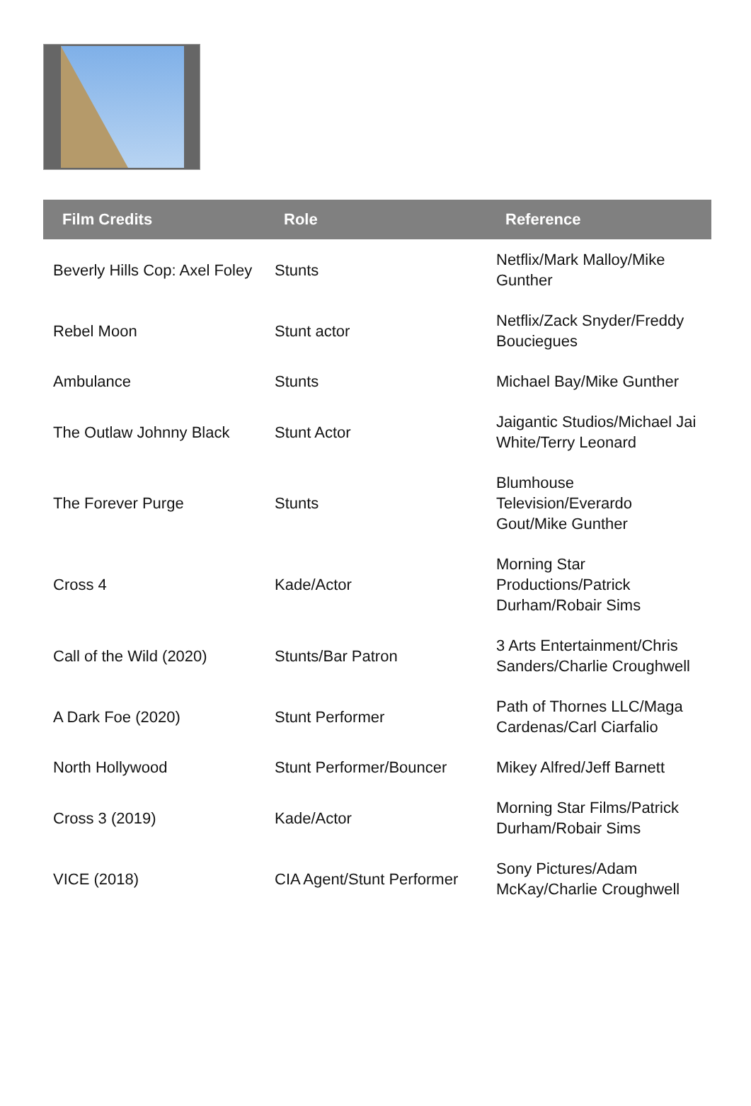| Film Credits | Role | Reference |
| --- | --- | --- |
| Beverly Hills Cop: Axel Foley | Stunts | Netflix/Mark Malloy/Mike Gunther |
| Rebel Moon | Stunt actor | Netflix/Zack Snyder/Freddy Bouciegues |
| Ambulance | Stunts | Michael Bay/Mike Gunther |
| The Outlaw Johnny Black | Stunt Actor | Jaigantic Studios/Michael Jai White/Terry Leonard |
| The Forever Purge | Stunts | Blumhouse Television/Everardo Gout/Mike Gunther |
| Cross 4 | Kade/Actor | Morning Star Productions/Patrick Durham/Robair Sims |
| Call of the Wild (2020) | Stunts/Bar Patron | 3 Arts Entertainment/Chris Sanders/Charlie Croughwell |
| A Dark Foe (2020) | Stunt Performer | Path of Thornes LLC/Maga Cardenas/Carl Ciarfalio |
| North Hollywood | Stunt Performer/Bouncer | Mikey Alfred/Jeff Barnett |
| Cross 3 (2019) | Kade/Actor | Morning Star Films/Patrick Durham/Robair Sims |
| VICE (2018) | CIA Agent/Stunt Performer | Sony Pictures/Adam McKay/Charlie Croughwell |